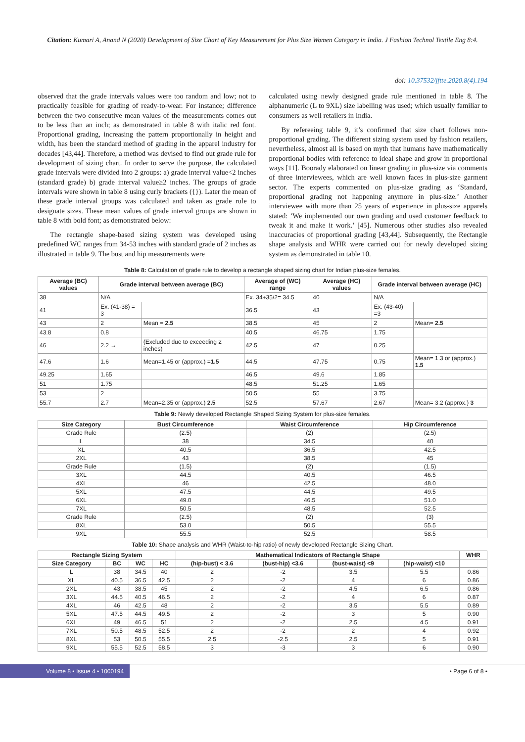Citation: Kumari A, Anand N (2020) Development of Size Chart of Key Measurement for Plus Size Women Category in India. J Fashion Technol Textile Eng 8:4.
doi: 10.37532/jftte.2020.8(4).194
observed that the grade intervals values were too random and low; not to practically feasible for grading of ready-to-wear. For instance; difference between the two consecutive mean values of the measurements comes out to be less than an inch; as demonstrated in table 8 with italic red font. Proportional grading, increasing the pattern proportionally in height and width, has been the standard method of grading in the apparel industry for decades [43,44]. Therefore, a method was devised to find out grade rule for development of sizing chart. In order to serve the purpose, the calculated grade intervals were divided into 2 groups: a) grade interval value<2 inches (standard grade) b) grade interval value≥2 inches. The groups of grade intervals were shown in table 8 using curly brackets ({}). Later the mean of these grade interval groups was calculated and taken as grade rule to designate sizes. These mean values of grade interval groups are shown in table 8 with bold font; as demonstrated below:
The rectangle shape-based sizing system was developed using predefined WC ranges from 34-53 inches with standard grade of 2 inches as illustrated in table 9. The bust and hip measurements were
calculated using newly designed grade rule mentioned in table 8. The alphanumeric (L to 9XL) size labelling was used; which usually familiar to consumers as well retailers in India.
By refereeing table 9, it’s confirmed that size chart follows non-proportional grading. The different sizing system used by fashion retailers, nevertheless, almost all is based on myth that humans have mathematically proportional bodies with reference to ideal shape and grow in proportional ways [11]. Boorady elaborated on linear grading in plus-size via comments of three interviewees, which are well known faces in plus-size garment sector. The experts commented on plus-size grading as ‘Standard, proportional grading not happening anymore in plus-size.’ Another interviewee with more than 25 years of experience in plus-size apparels stated: ‘We implemented our own grading and used customer feedback to tweak it and make it work.’ [45]. Numerous other studies also revealed inaccuracies of proportional grading [43,44]. Subsequently, the Rectangle shape analysis and WHR were carried out for newly developed sizing system as demonstrated in table 10.
Table 8: Calculation of grade rule to develop a rectangle shaped sizing chart for Indian plus-size females.
| Average (BC) values | Grade interval between average (BC) | | Average of (WC) range | Average (HC) values | Grade interval between average (HC) | |
| --- | --- | --- | --- | --- | --- | --- |
| 38 | N/A | | Ex. 34+35/2= 34.5 | 40 | N/A | |
| 41 | Ex. (41-38) = 3 | | 36.5 | 43 | Ex. (43-40) =3 | |
| 43 | 2 | Mean = 2.5 | 38.5 | 45 | 2 | Mean= 2.5 |
| 43.8 | 0.8 | | 40.5 | 46.75 | 1.75 | |
| 46 | 2.2 → | (Excluded due to exceeding 2 inches) | 42.5 | 47 | 0.25 | |
| 47.6 | 1.6 | Mean=1.45 or (approx.) = 1.5 | 44.5 | 47.75 | 0.75 | Mean= 1.3 or (approx.) 1.5 |
| 49.25 | 1.65 | | 46.5 | 49.6 | 1.85 | |
| 51 | 1.75 | | 48.5 | 51.25 | 1.65 | |
| 53 | 2 | | 50.5 | 55 | 3.75 | |
| 55.7 | 2.7 | Mean=2.35 or (approx.) 2.5 | 52.5 | 57.67 | 2.67 | Mean= 3.2 (approx.) 3 |
Table 9: Newly developed Rectangle Shaped Sizing System for plus-size females.
| Size Category | Bust Circumference | Waist Circumference | Hip Circumference |
| --- | --- | --- | --- |
| Grade Rule | (2.5) | (2) | (2.5) |
| L | 38 | 34.5 | 40 |
| XL | 40.5 | 36.5 | 42.5 |
| 2XL | 43 | 38.5 | 45 |
| Grade Rule | (1.5) | (2) | (1.5) |
| 3XL | 44.5 | 40.5 | 46.5 |
| 4XL | 46 | 42.5 | 48.0 |
| 5XL | 47.5 | 44.5 | 49.5 |
| 6XL | 49.0 | 46.5 | 51.0 |
| 7XL | 50.5 | 48.5 | 52.5 |
| Grade Rule | (2.5) | (2) | (3) |
| 8XL | 53.0 | 50.5 | 55.5 |
| 9XL | 55.5 | 52.5 | 58.5 |
Table 10: Shape analysis and WHR (Waist-to-hip ratio) of newly developed Rectangle Sizing Chart.
| Rectangle Sizing System | | | | Mathematical Indicators of Rectangle Shape | | | | WHR |
| --- | --- | --- | --- | --- | --- | --- | --- | --- |
| Size Category | BC | WC | HC | (hip-bust) < 3.6 | (bust-hip) <3.6 | (bust-waist) <9 | (hip-waist) <10 | |
| L | 38 | 34.5 | 40 | 2 | -2 | 3.5 | 5.5 | 0.86 |
| XL | 40.5 | 36.5 | 42.5 | 2 | -2 | 4 | 6 | 0.86 |
| 2XL | 43 | 38.5 | 45 | 2 | -2 | 4.5 | 6.5 | 0.86 |
| 3XL | 44.5 | 40.5 | 46.5 | 2 | -2 | 4 | 6 | 0.87 |
| 4XL | 46 | 42.5 | 48 | 2 | -2 | 3.5 | 5.5 | 0.89 |
| 5XL | 47.5 | 44.5 | 49.5 | 2 | -2 | 3 | 5 | 0.90 |
| 6XL | 49 | 46.5 | 51 | 2 | -2 | 2.5 | 4.5 | 0.91 |
| 7XL | 50.5 | 48.5 | 52.5 | 2 | -2 | 2 | 4 | 0.92 |
| 8XL | 53 | 50.5 | 55.5 | 2.5 | -2.5 | 2.5 | 5 | 0.91 |
| 9XL | 55.5 | 52.5 | 58.5 | 3 | -3 | 3 | 6 | 0.90 |
Volume 8 • Issue 4 • 1000194 • Page 6 of 8 •